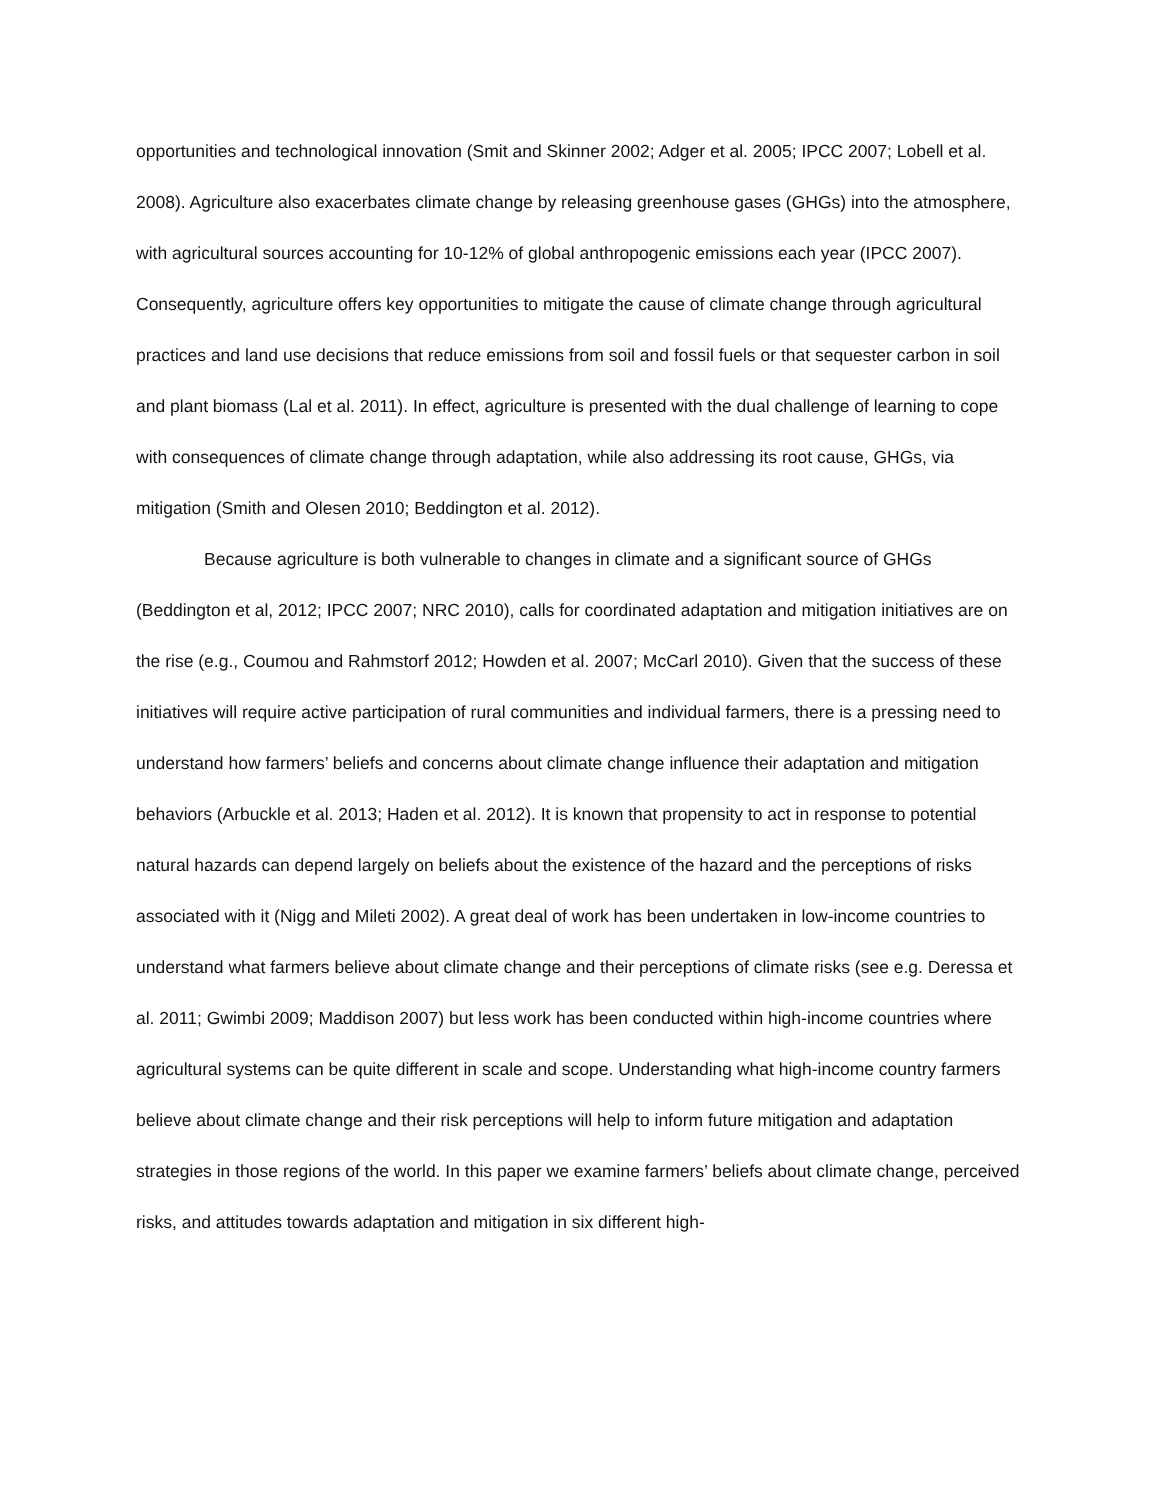opportunities and technological innovation (Smit and Skinner 2002; Adger et al. 2005; IPCC 2007; Lobell et al. 2008). Agriculture also exacerbates climate change by releasing greenhouse gases (GHGs) into the atmosphere, with agricultural sources accounting for 10-12% of global anthropogenic emissions each year (IPCC 2007). Consequently, agriculture offers key opportunities to mitigate the cause of climate change through agricultural practices and land use decisions that reduce emissions from soil and fossil fuels or that sequester carbon in soil and plant biomass (Lal et al. 2011). In effect, agriculture is presented with the dual challenge of learning to cope with consequences of climate change through adaptation, while also addressing its root cause, GHGs, via mitigation (Smith and Olesen 2010; Beddington et al. 2012).
Because agriculture is both vulnerable to changes in climate and a significant source of GHGs (Beddington et al, 2012; IPCC 2007; NRC 2010), calls for coordinated adaptation and mitigation initiatives are on the rise (e.g., Coumou and Rahmstorf 2012; Howden et al. 2007; McCarl 2010). Given that the success of these initiatives will require active participation of rural communities and individual farmers, there is a pressing need to understand how farmers’ beliefs and concerns about climate change influence their adaptation and mitigation behaviors (Arbuckle et al. 2013; Haden et al. 2012). It is known that propensity to act in response to potential natural hazards can depend largely on beliefs about the existence of the hazard and the perceptions of risks associated with it (Nigg and Mileti 2002). A great deal of work has been undertaken in low-income countries to understand what farmers believe about climate change and their perceptions of climate risks (see e.g. Deressa et al. 2011; Gwimbi 2009; Maddison 2007) but less work has been conducted within high-income countries where agricultural systems can be quite different in scale and scope. Understanding what high-income country farmers believe about climate change and their risk perceptions will help to inform future mitigation and adaptation strategies in those regions of the world. In this paper we examine farmers’ beliefs about climate change, perceived risks, and attitudes towards adaptation and mitigation in six different high-